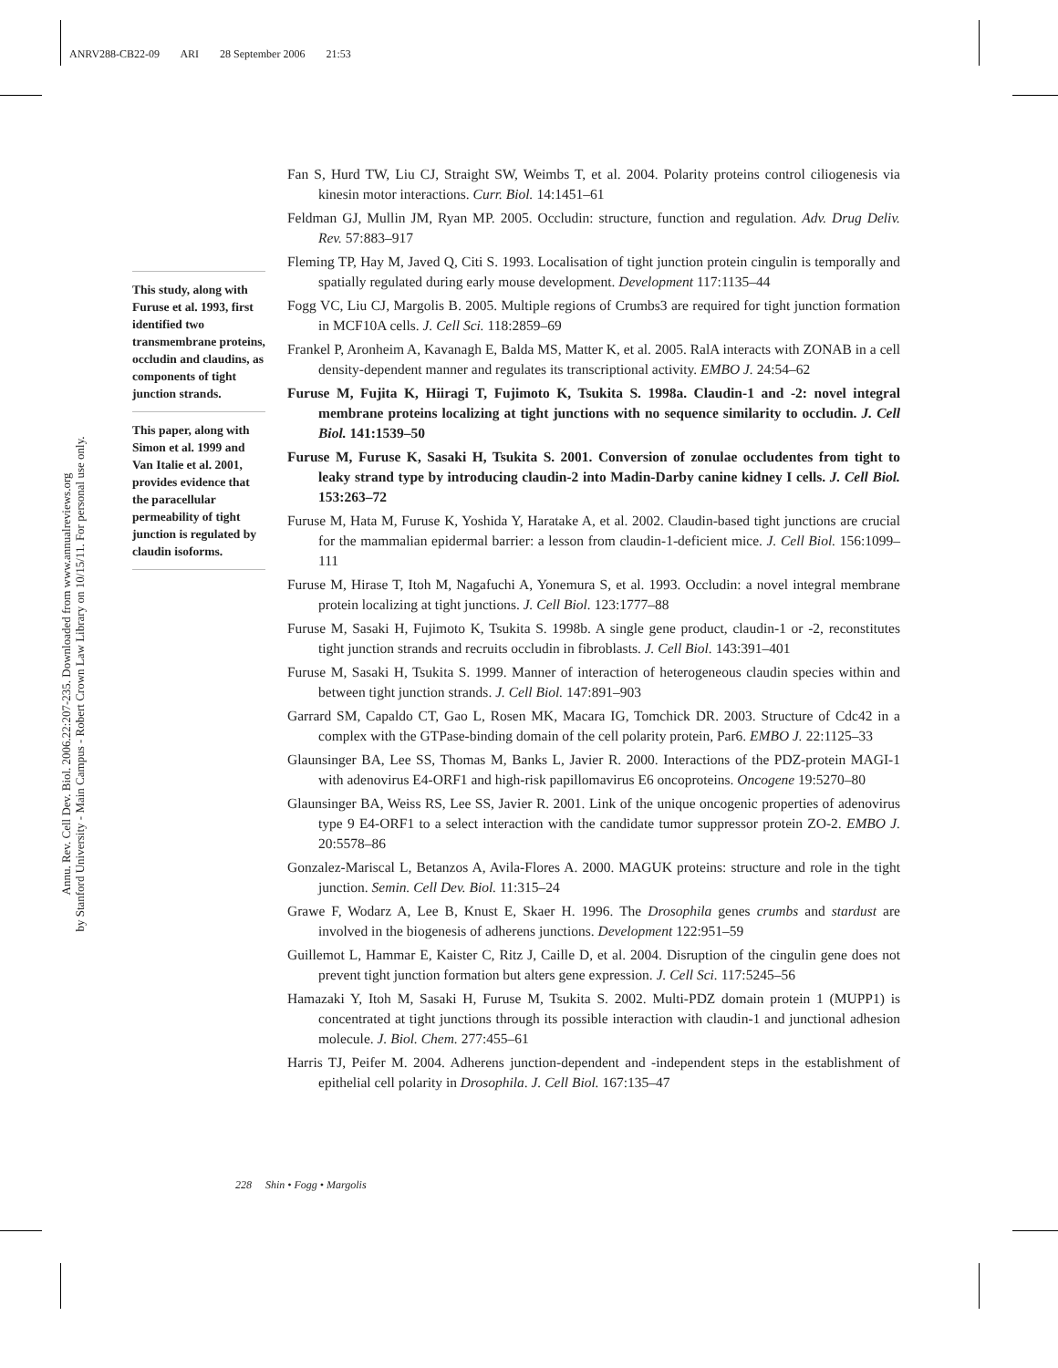ANRV288-CB22-09 ARI 28 September 2006 21:53
Annu. Rev. Cell Dev. Biol. 2006.22:207-235. Downloaded from www.annualreviews.org
by Stanford University - Main Campus - Robert Crown Law Library on 10/15/11. For personal use only.
This study, along with Furuse et al. 1993, first identified two transmembrane proteins, occludin and claudins, as components of tight junction strands.
This paper, along with Simon et al. 1999 and Van Italie et al. 2001, provides evidence that the paracellular permeability of tight junction is regulated by claudin isoforms.
Fan S, Hurd TW, Liu CJ, Straight SW, Weimbs T, et al. 2004. Polarity proteins control ciliogenesis via kinesin motor interactions. Curr. Biol. 14:1451–61
Feldman GJ, Mullin JM, Ryan MP. 2005. Occludin: structure, function and regulation. Adv. Drug Deliv. Rev. 57:883–917
Fleming TP, Hay M, Javed Q, Citi S. 1993. Localisation of tight junction protein cingulin is temporally and spatially regulated during early mouse development. Development 117:1135–44
Fogg VC, Liu CJ, Margolis B. 2005. Multiple regions of Crumbs3 are required for tight junction formation in MCF10A cells. J. Cell Sci. 118:2859–69
Frankel P, Aronheim A, Kavanagh E, Balda MS, Matter K, et al. 2005. RalA interacts with ZONAB in a cell density-dependent manner and regulates its transcriptional activity. EMBO J. 24:54–62
Furuse M, Fujita K, Hiiragi T, Fujimoto K, Tsukita S. 1998a. Claudin-1 and -2: novel integral membrane proteins localizing at tight junctions with no sequence similarity to occludin. J. Cell Biol. 141:1539–50
Furuse M, Furuse K, Sasaki H, Tsukita S. 2001. Conversion of zonulae occludentes from tight to leaky strand type by introducing claudin-2 into Madin-Darby canine kidney I cells. J. Cell Biol. 153:263–72
Furuse M, Hata M, Furuse K, Yoshida Y, Haratake A, et al. 2002. Claudin-based tight junctions are crucial for the mammalian epidermal barrier: a lesson from claudin-1-deficient mice. J. Cell Biol. 156:1099–111
Furuse M, Hirase T, Itoh M, Nagafuchi A, Yonemura S, et al. 1993. Occludin: a novel integral membrane protein localizing at tight junctions. J. Cell Biol. 123:1777–88
Furuse M, Sasaki H, Fujimoto K, Tsukita S. 1998b. A single gene product, claudin-1 or -2, reconstitutes tight junction strands and recruits occludin in fibroblasts. J. Cell Biol. 143:391–401
Furuse M, Sasaki H, Tsukita S. 1999. Manner of interaction of heterogeneous claudin species within and between tight junction strands. J. Cell Biol. 147:891–903
Garrard SM, Capaldo CT, Gao L, Rosen MK, Macara IG, Tomchick DR. 2003. Structure of Cdc42 in a complex with the GTPase-binding domain of the cell polarity protein, Par6. EMBO J. 22:1125–33
Glaunsinger BA, Lee SS, Thomas M, Banks L, Javier R. 2000. Interactions of the PDZ-protein MAGI-1 with adenovirus E4-ORF1 and high-risk papillomavirus E6 oncoproteins. Oncogene 19:5270–80
Glaunsinger BA, Weiss RS, Lee SS, Javier R. 2001. Link of the unique oncogenic properties of adenovirus type 9 E4-ORF1 to a select interaction with the candidate tumor suppressor protein ZO-2. EMBO J. 20:5578–86
Gonzalez-Mariscal L, Betanzos A, Avila-Flores A. 2000. MAGUK proteins: structure and role in the tight junction. Semin. Cell Dev. Biol. 11:315–24
Grawe F, Wodarz A, Lee B, Knust E, Skaer H. 1996. The Drosophila genes crumbs and stardust are involved in the biogenesis of adherens junctions. Development 122:951–59
Guillemot L, Hammar E, Kaister C, Ritz J, Caille D, et al. 2004. Disruption of the cingulin gene does not prevent tight junction formation but alters gene expression. J. Cell Sci. 117:5245–56
Hamazaki Y, Itoh M, Sasaki H, Furuse M, Tsukita S. 2002. Multi-PDZ domain protein 1 (MUPP1) is concentrated at tight junctions through its possible interaction with claudin-1 and junctional adhesion molecule. J. Biol. Chem. 277:455–61
Harris TJ, Peifer M. 2004. Adherens junction-dependent and -independent steps in the establishment of epithelial cell polarity in Drosophila. J. Cell Biol. 167:135–47
228 Shin • Fogg • Margolis